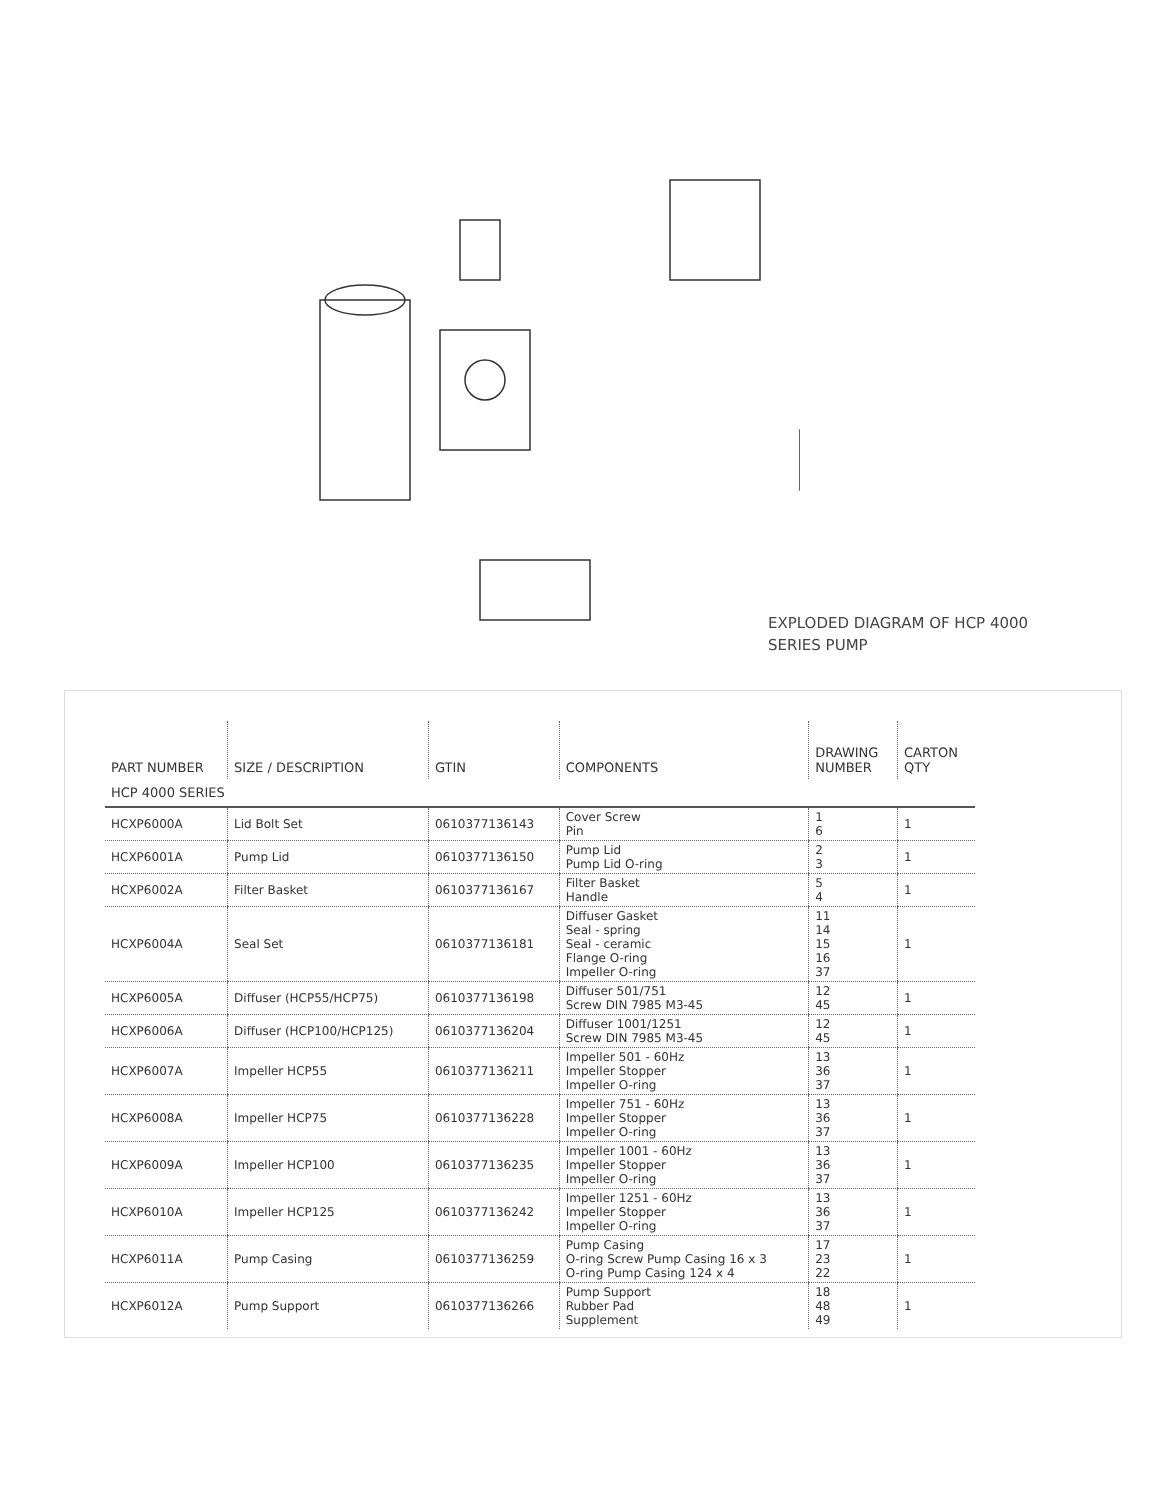EXPLODED DIAGRAM OF HCP 4000
SERIES PUMP
| PART NUMBER | SIZE / DESCRIPTION | GTIN | COMPONENTS | DRAWING NUMBER | CARTON QTY |
| --- | --- | --- | --- | --- | --- |
| HCP 4000 SERIES | | | | | |
| HCXP6000A | Lid Bolt Set | 0610377136143 | Cover Screw Pin | 1 6 | 1 |
| HCXP6001A | Pump Lid | 0610377136150 | Pump Lid Pump Lid O-ring | 2 3 | 1 |
| HCXP6002A | Filter Basket | 0610377136167 | Filter Basket Handle | 5 4 | 1 |
| HCXP6004A | Seal Set | 0610377136181 | Diffuser Gasket Seal - spring Seal - ceramic Flange O-ring Impeller O-ring | 11 14 15 16 37 | 1 |
| HCXP6005A | Diffuser (HCP55/HCP75) | 0610377136198 | Diffuser 501/751 Screw DIN 7985 M3-45 | 12 45 | 1 |
| HCXP6006A | Diffuser (HCP100/HCP125) | 0610377136204 | Diffuser 1001/1251 Screw DIN 7985 M3-45 | 12 45 | 1 |
| HCXP6007A | Impeller HCP55 | 0610377136211 | Impeller 501 - 60Hz Impeller Stopper Impeller O-ring | 13 36 37 | 1 |
| HCXP6008A | Impeller HCP75 | 0610377136228 | Impeller 751 - 60Hz Impeller Stopper Impeller O-ring | 13 36 37 | 1 |
| HCXP6009A | Impeller HCP100 | 0610377136235 | Impeller 1001 - 60Hz Impeller Stopper Impeller O-ring | 13 36 37 | 1 |
| HCXP6010A | Impeller HCP125 | 0610377136242 | Impeller 1251 - 60Hz Impeller Stopper Impeller O-ring | 13 36 37 | 1 |
| HCXP6011A | Pump Casing | 0610377136259 | Pump Casing O-ring Screw Pump Casing 16 x 3 O-ring Pump Casing 124 x 4 | 17 23 22 | 1 |
| HCXP6012A | Pump Support | 0610377136266 | Pump Support Rubber Pad Supplement | 18 48 49 | 1 |